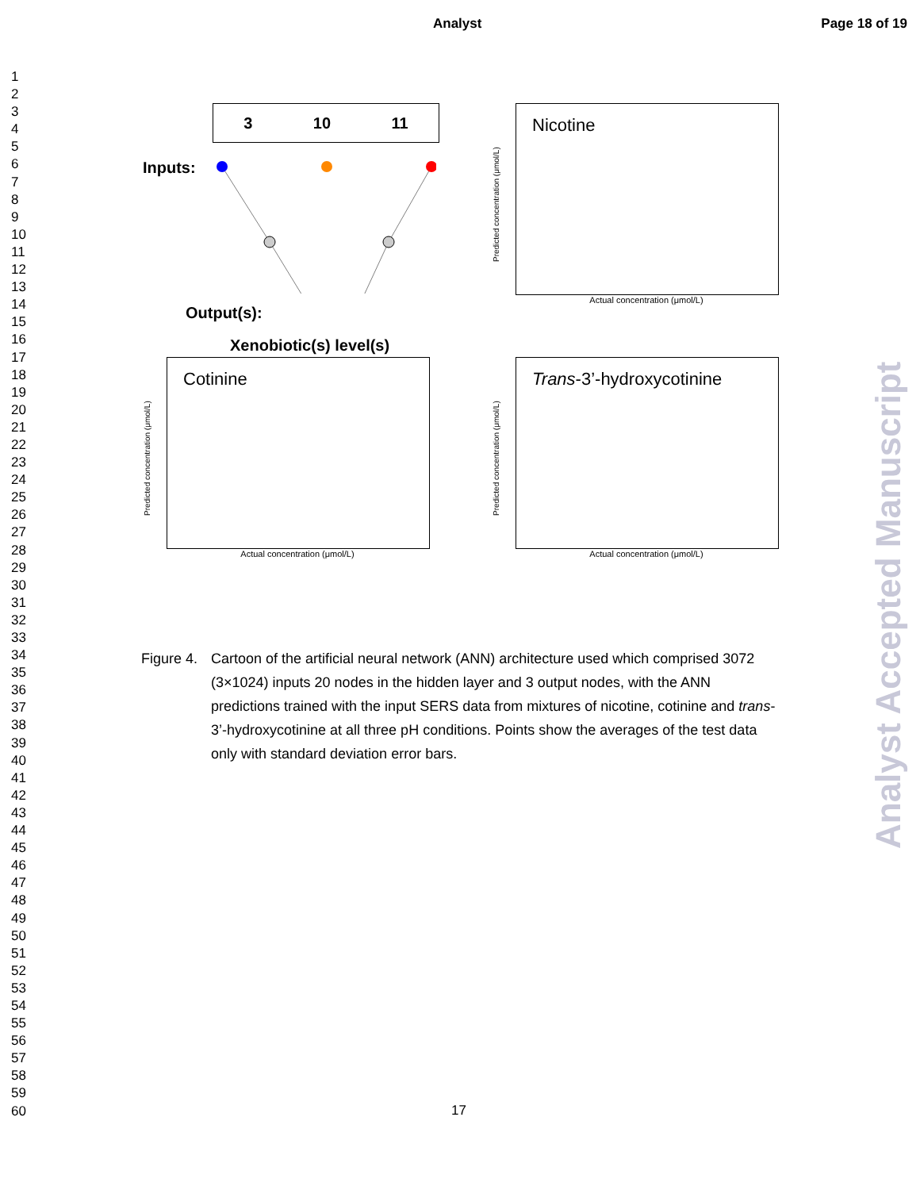Analyst Page 18 of 19
1
2
3
4
5
6
7
8
9
10
11
12
13
14
15
16
17
18
19
20
21
22
23
24
25
26
27
28
29
30
31
32
33
34
35
36
37
38
39
40
41
42
43
44
45
46
47
48
49
50
51
52
53
54
55
56
57
58
59
60
3 10 11
Inputs:
Output(s):
Xenobiotic(s) level(s)
Predicted concentration (μmol/L)
Nicotine
Actual concentration (μmol/L)
Predicted concentration (μmol/L)
Cotinine
Actual concentration (μmol/L)
Predicted concentration (μmol/L)
Trans-3’-hydroxycotinine
Actual concentration (μmol/L)
Figure 4.
Cartoon of the artificial neural network (ANN) architecture used which comprised 3072 (3×1024) inputs 20 nodes in the hidden layer and 3 output nodes, with the ANN predictions trained with the input SERS data from mixtures of nicotine, cotinine and trans-3’-hydroxycotinine at all three pH conditions. Points show the averages of the test data only with standard deviation error bars.
Analyst Accepted Manuscript
17